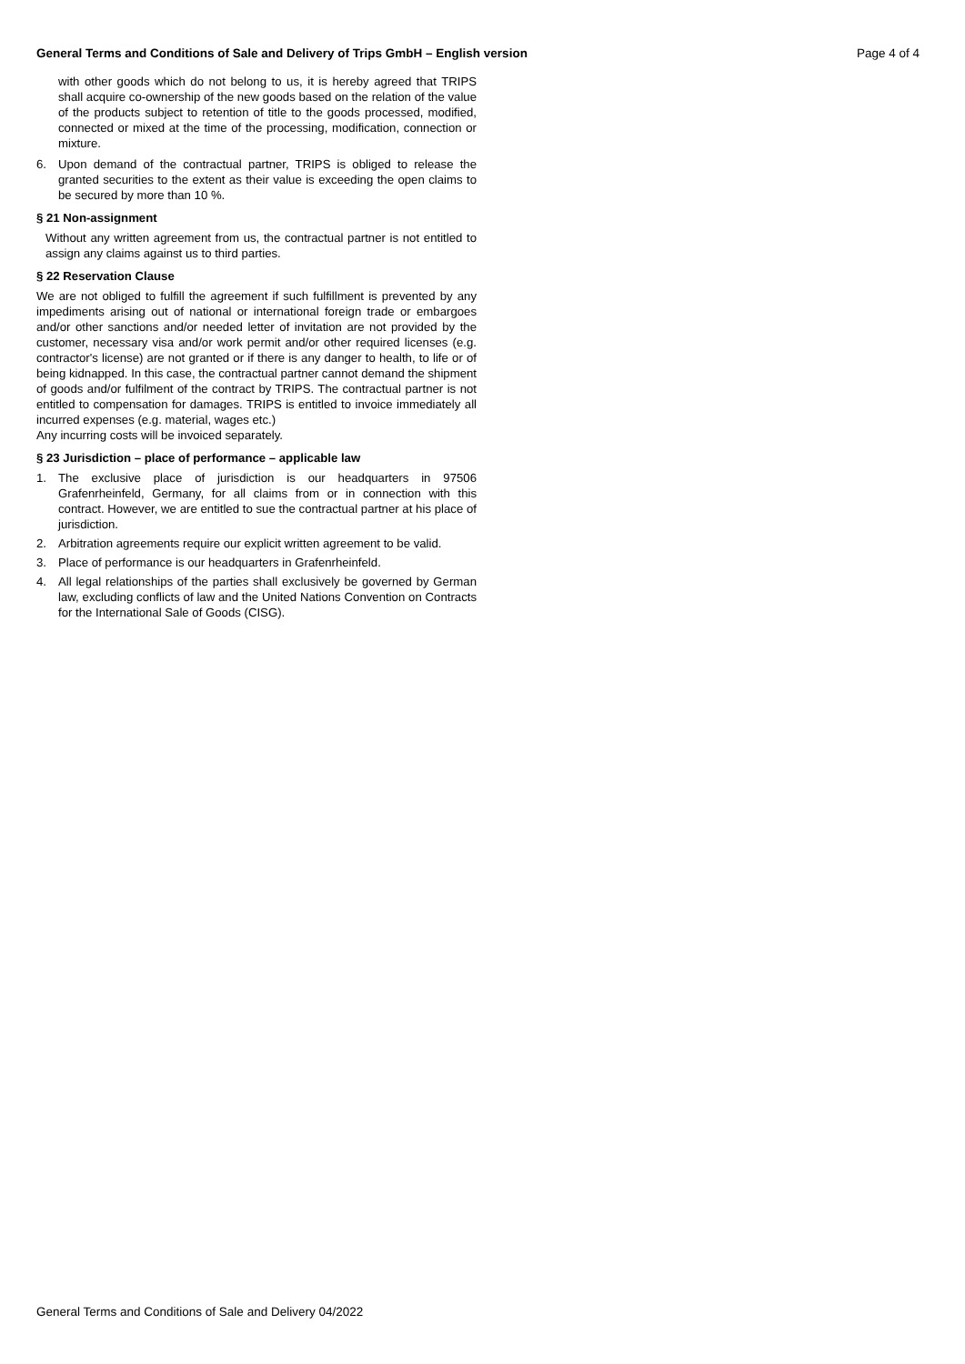General Terms and Conditions of Sale and Delivery of Trips GmbH – English version Page 4 of 4
with other goods which do not belong to us, it is hereby agreed that TRIPS shall acquire co-ownership of the new goods based on the relation of the value of the products subject to retention of title to the goods processed, modified, connected or mixed at the time of the processing, modification, connection or mixture.
6. Upon demand of the contractual partner, TRIPS is obliged to release the granted securities to the extent as their value is exceeding the open claims to be secured by more than 10 %.
§ 21 Non-assignment
Without any written agreement from us, the contractual partner is not entitled to assign any claims against us to third parties.
§ 22 Reservation Clause
We are not obliged to fulfill the agreement if such fulfillment is prevented by any impediments arising out of national or international foreign trade or embargoes and/or other sanctions and/or needed letter of invitation are not provided by the customer, necessary visa and/or work permit and/or other required licenses (e.g. contractor's license) are not granted or if there is any danger to health, to life or of being kidnapped. In this case, the contractual partner cannot demand the shipment of goods and/or fulfilment of the contract by TRIPS. The contractual partner is not entitled to compensation for damages. TRIPS is entitled to invoice immediately all incurred expenses (e.g. material, wages etc.)
Any incurring costs will be invoiced separately.
§ 23 Jurisdiction – place of performance – applicable law
1. The exclusive place of jurisdiction is our headquarters in 97506 Grafenrheinfeld, Germany, for all claims from or in connection with this contract. However, we are entitled to sue the contractual partner at his place of jurisdiction.
2. Arbitration agreements require our explicit written agreement to be valid.
3. Place of performance is our headquarters in Grafenrheinfeld.
4. All legal relationships of the parties shall exclusively be governed by German law, excluding conflicts of law and the United Nations Convention on Contracts for the International Sale of Goods (CISG).
General Terms and Conditions of Sale and Delivery 04/2022